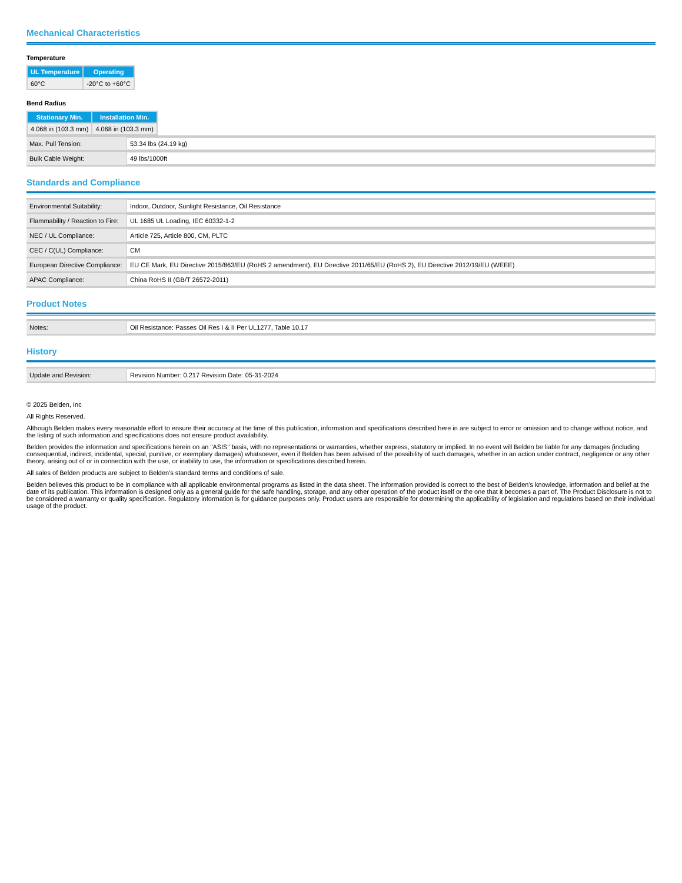Mechanical Characteristics
Temperature
| UL Temperature | Operating |
| --- | --- |
| 60°C | -20°C to +60°C |
Bend Radius
| Stationary Min. | Installation Min. |
| --- | --- |
| 4.068 in (103.3 mm) | 4.068 in (103.3 mm) |
| Max. Pull Tension: | 53.34 lbs (24.19 kg) |
| Bulk Cable Weight: | 49 lbs/1000ft |
Standards and Compliance
| Environmental Suitability: | Indoor, Outdoor, Sunlight Resistance, Oil Resistance |
| Flammability / Reaction to Fire: | UL 1685 UL Loading, IEC 60332-1-2 |
| NEC / UL Compliance: | Article 725, Article 800, CM, PLTC |
| CEC / C(UL) Compliance: | CM |
| European Directive Compliance: | EU CE Mark, EU Directive 2015/863/EU (RoHS 2 amendment), EU Directive 2011/65/EU (RoHS 2), EU Directive 2012/19/EU (WEEE) |
| APAC Compliance: | China RoHS II (GB/T 26572-2011) |
Product Notes
| Notes: | Oil Resistance: Passes Oil Res I & II Per UL1277, Table 10.17 |
History
| Update and Revision: | Revision Number: 0.217 Revision Date: 05-31-2024 |
© 2025 Belden, Inc
All Rights Reserved.
Although Belden makes every reasonable effort to ensure their accuracy at the time of this publication, information and specifications described here in are subject to error or omission and to change without notice, and the listing of such information and specifications does not ensure product availability.
Belden provides the information and specifications herein on an "ASIS" basis, with no representations or warranties, whether express, statutory or implied. In no event will Belden be liable for any damages (including consequential, indirect, incidental, special, punitive, or exemplary damages) whatsoever, even if Belden has been advised of the possibility of such damages, whether in an action under contract, negligence or any other theory, arising out of or in connection with the use, or inability to use, the information or specifications described herein.
All sales of Belden products are subject to Belden's standard terms and conditions of sale.
Belden believes this product to be in compliance with all applicable environmental programs as listed in the data sheet. The information provided is correct to the best of Belden's knowledge, information and belief at the date of its publication. This information is designed only as a general guide for the safe handling, storage, and any other operation of the product itself or the one that it becomes a part of. The Product Disclosure is not to be considered a warranty or quality specification. Regulatory information is for guidance purposes only. Product users are responsible for determining the applicability of legislation and regulations based on their individual usage of the product.